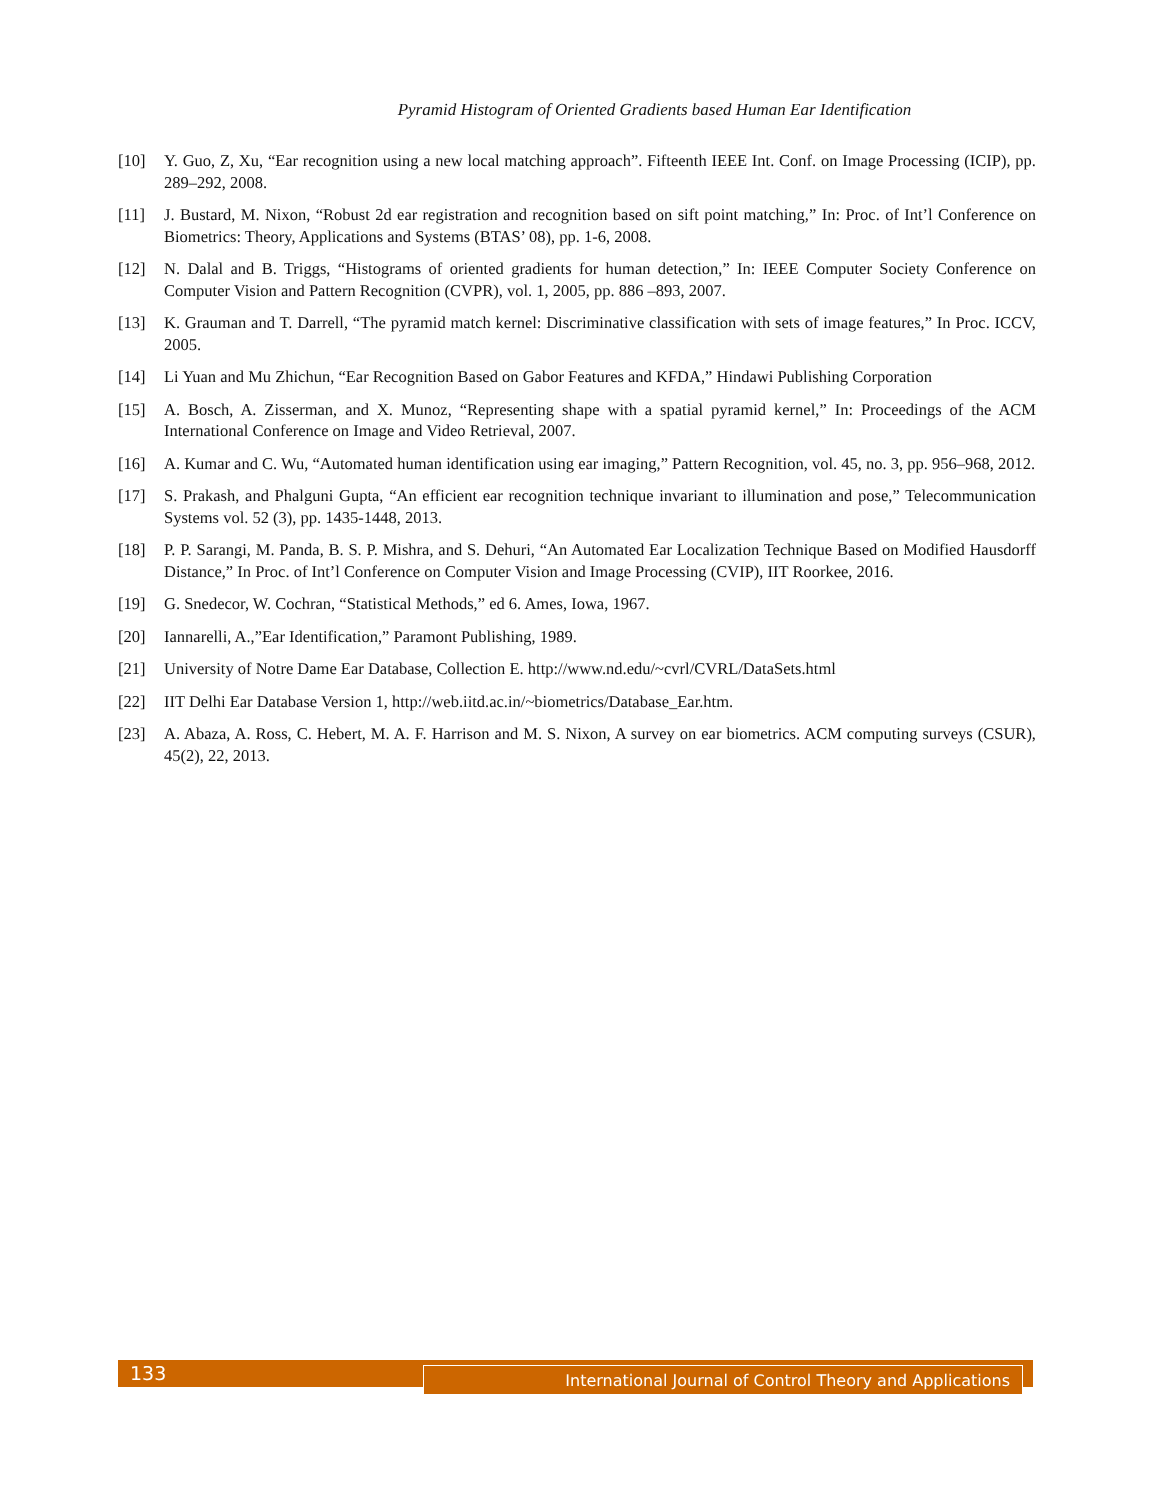Pyramid Histogram of Oriented Gradients based Human Ear Identification
[10] Y. Guo, Z, Xu, “Ear recognition using a new local matching approach”. Fifteenth IEEE Int. Conf. on Image Processing (ICIP), pp. 289–292, 2008.
[11] J. Bustard, M. Nixon, “Robust 2d ear registration and recognition based on sift point matching,” In: Proc. of Int’l Conference on Biometrics: Theory, Applications and Systems (BTAS’ 08), pp. 1-6, 2008.
[12] N. Dalal and B. Triggs, “Histograms of oriented gradients for human detection,” In: IEEE Computer Society Conference on Computer Vision and Pattern Recognition (CVPR), vol. 1, 2005, pp. 886 –893, 2007.
[13] K. Grauman and T. Darrell, “The pyramid match kernel: Discriminative classification with sets of image features,” In Proc. ICCV, 2005.
[14] Li Yuan and Mu Zhichun, “Ear Recognition Based on Gabor Features and KFDA,” Hindawi Publishing Corporation
[15] A. Bosch, A. Zisserman, and X. Munoz, “Representing shape with a spatial pyramid kernel,” In: Proceedings of the ACM International Conference on Image and Video Retrieval, 2007.
[16] A. Kumar and C. Wu, “Automated human identification using ear imaging,” Pattern Recognition, vol. 45, no. 3, pp. 956–968, 2012.
[17] S. Prakash, and Phalguni Gupta, “An efficient ear recognition technique invariant to illumination and pose,” Telecommunication Systems vol. 52 (3), pp. 1435-1448, 2013.
[18] P. P. Sarangi, M. Panda, B. S. P. Mishra, and S. Dehuri, “An Automated Ear Localization Technique Based on Modified Hausdorff Distance,” In Proc. of Int’l Conference on Computer Vision and Image Processing (CVIP), IIT Roorkee, 2016.
[19] G. Snedecor, W. Cochran, “Statistical Methods,” ed 6. Ames, Iowa, 1967.
[20] Iannarelli, A.,”Ear Identification,” Paramont Publishing, 1989.
[21] University of Notre Dame Ear Database, Collection E. http://www.nd.edu/~cvrl/CVRL/DataSets.html
[22] IIT Delhi Ear Database Version 1, http://web.iitd.ac.in/~biometrics/Database_Ear.htm.
[23] A. Abaza, A. Ross, C. Hebert, M. A. F. Harrison and M. S. Nixon, A survey on ear biometrics. ACM computing surveys (CSUR), 45(2), 22, 2013.
133 International Journal of Control Theory and Applications